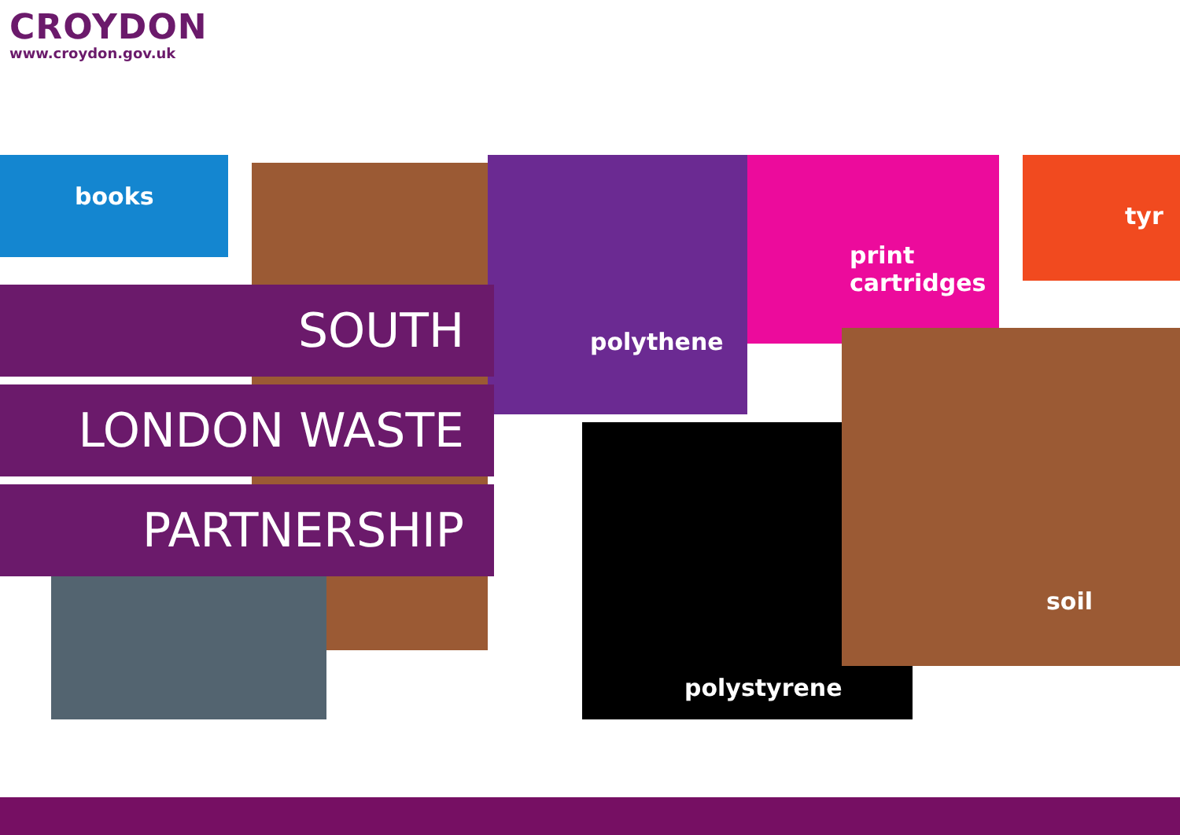CROYDON
www.croydon.gov.uk
books
polythene
print
cartridges
tyr
soil
polystyrene
SOUTH
LONDON WASTE
PARTNERSHIP